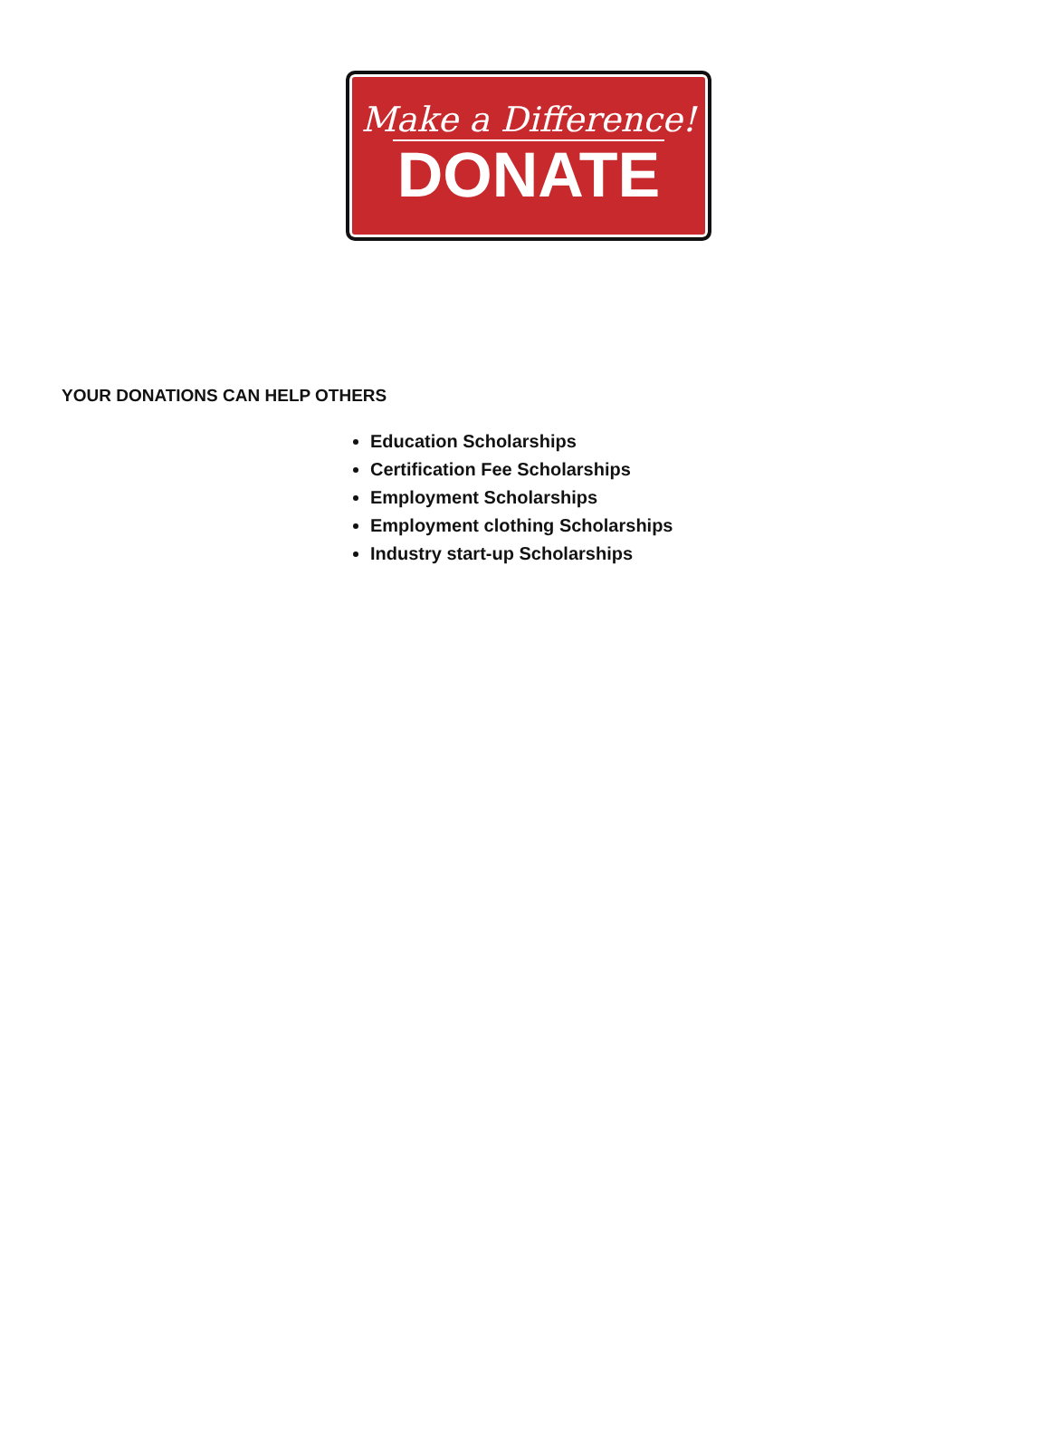Make a Difference!
DONATE
YOUR DONATIONS CAN HELP OTHERS
Education Scholarships
Certification Fee Scholarships
Employment Scholarships
Employment clothing Scholarships
Industry start-up Scholarships